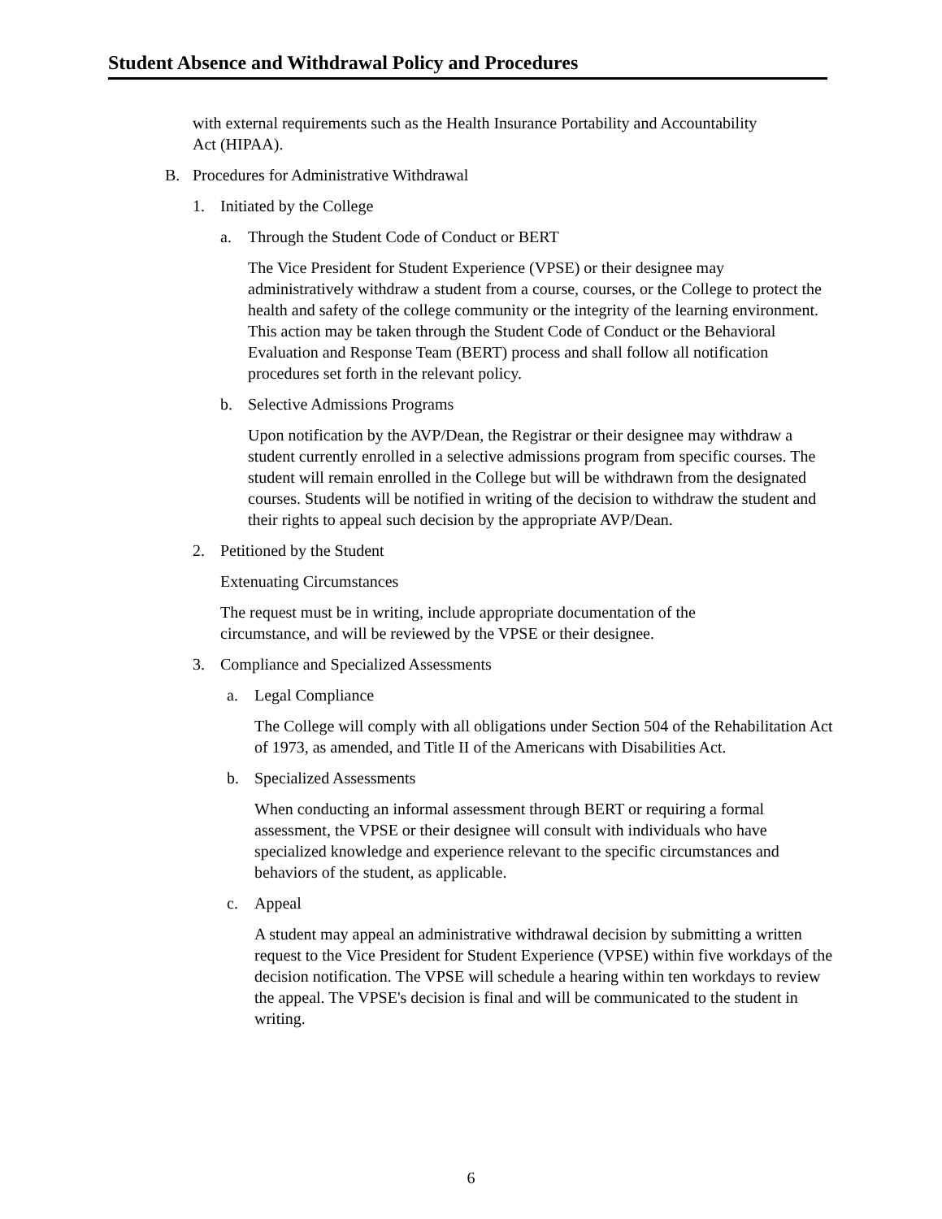Student Absence and Withdrawal Policy and Procedures
with external requirements such as the Health Insurance Portability and Accountability Act (HIPAA).
B. Procedures for Administrative Withdrawal
1. Initiated by the College
a. Through the Student Code of Conduct or BERT
The Vice President for Student Experience (VPSE) or their designee may administratively withdraw a student from a course, courses, or the College to protect the health and safety of the college community or the integrity of the learning environment. This action may be taken through the Student Code of Conduct or the Behavioral Evaluation and Response Team (BERT) process and shall follow all notification procedures set forth in the relevant policy.
b. Selective Admissions Programs
Upon notification by the AVP/Dean, the Registrar or their designee may withdraw a student currently enrolled in a selective admissions program from specific courses. The student will remain enrolled in the College but will be withdrawn from the designated courses. Students will be notified in writing of the decision to withdraw the student and their rights to appeal such decision by the appropriate AVP/Dean.
2. Petitioned by the Student
Extenuating Circumstances
The request must be in writing, include appropriate documentation of the circumstance, and will be reviewed by the VPSE or their designee.
3. Compliance and Specialized Assessments
a. Legal Compliance
The College will comply with all obligations under Section 504 of the Rehabilitation Act of 1973, as amended, and Title II of the Americans with Disabilities Act.
b. Specialized Assessments
When conducting an informal assessment through BERT or requiring a formal assessment, the VPSE or their designee will consult with individuals who have specialized knowledge and experience relevant to the specific circumstances and behaviors of the student, as applicable.
c. Appeal
A student may appeal an administrative withdrawal decision by submitting a written request to the Vice President for Student Experience (VPSE) within five workdays of the decision notification. The VPSE will schedule a hearing within ten workdays to review the appeal. The VPSE's decision is final and will be communicated to the student in writing.
6